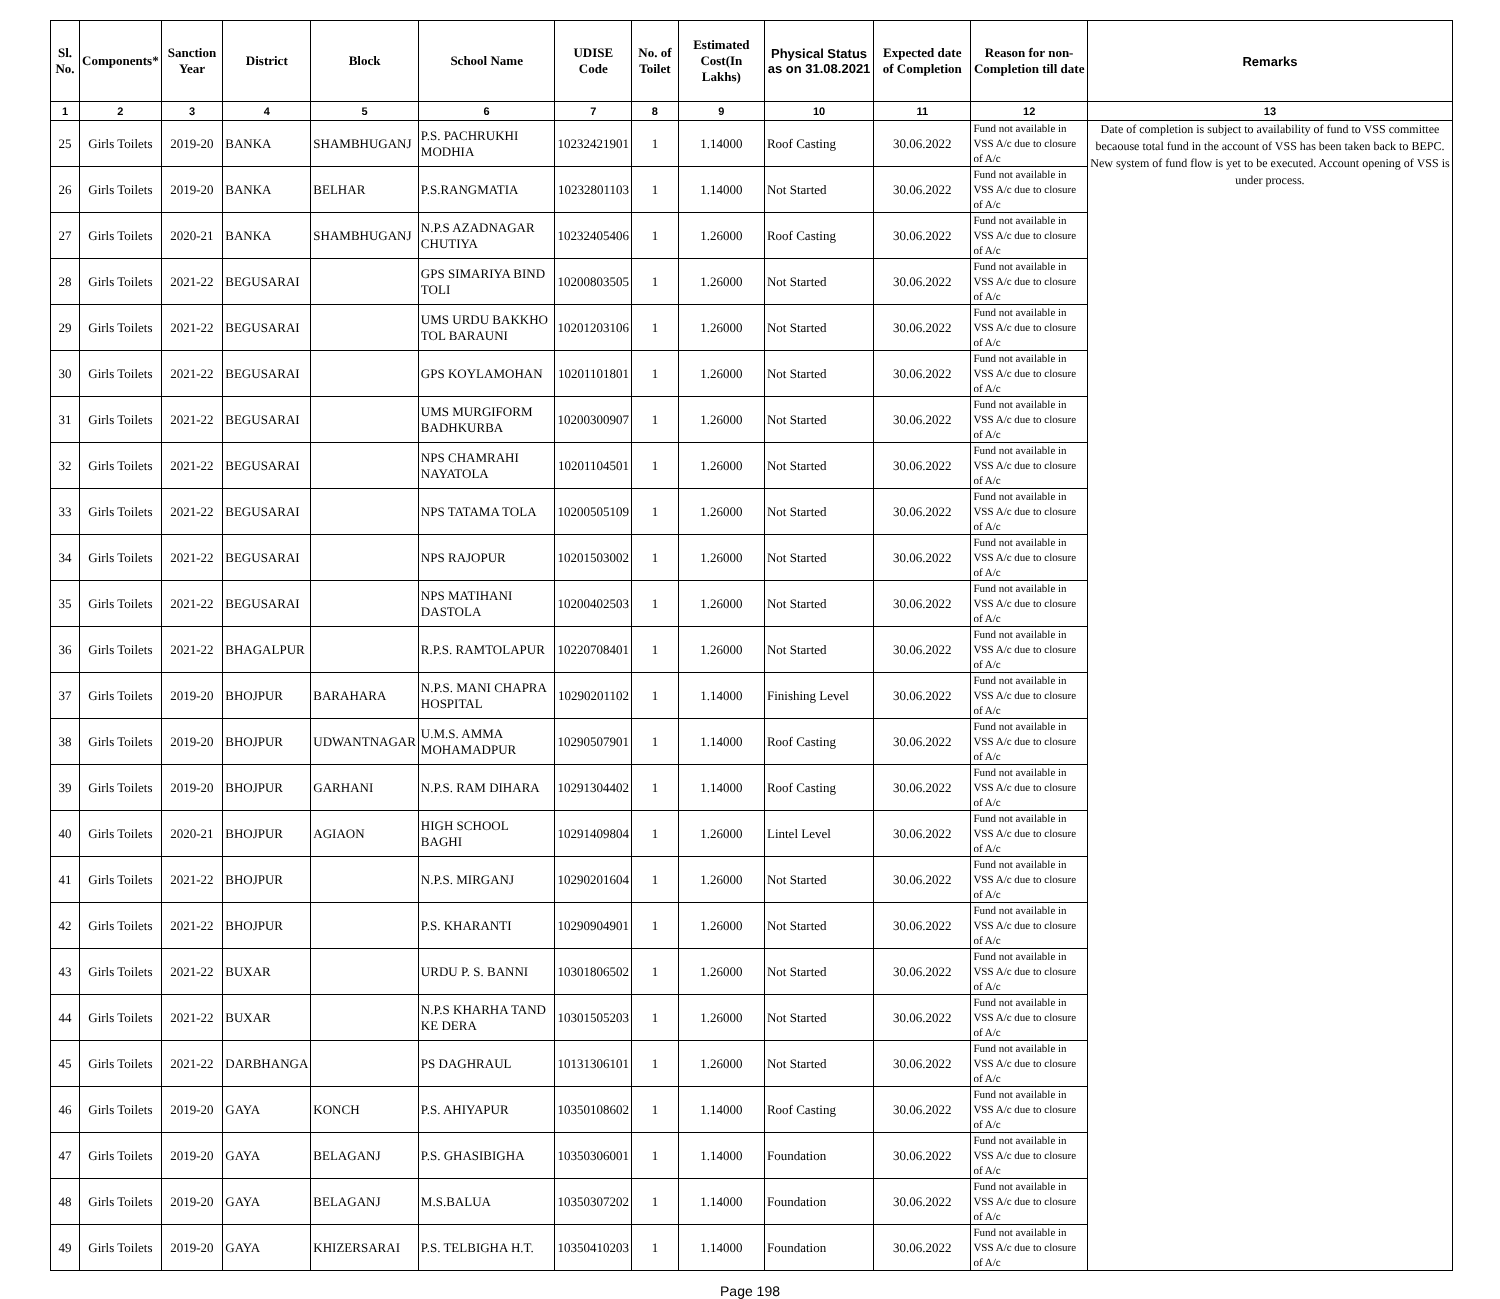| Sl. No. | Components* | Sanction Year | District | Block | School Name | UDISE Code | No. of Toilet | Estimated Cost(In Lakhs) | Physical Status as on 31.08.2021 | Expected date of Completion | Reason for non-Completion till date | Remarks |
| --- | --- | --- | --- | --- | --- | --- | --- | --- | --- | --- | --- | --- |
| 1 | 2 | 3 | 4 | 5 | 6 | 7 | 8 | 9 | 10 | 11 | 12 | 13 |
| 25 | Girls Toilets | 2019-20 | BANKA | SHAMBHUGANJ | P.S. PACHRUKHI MODHIA | 10232421901 | 1 | 1.14000 | Roof Casting | 30.06.2022 | Fund not available in VSS A/c due to closure of A/c | Date of completion is subject to availability of fund to VSS committee becaouse total fund in the account of VSS has been taken back to BEPC. New system of fund flow is yet to be executed. Account opening of VSS is under process. |
| 26 | Girls Toilets | 2019-20 | BANKA | BELHAR | P.S.RANGMATIA | 10232801103 | 1 | 1.14000 | Not Started | 30.06.2022 | Fund not available in VSS A/c due to closure of A/c | |
| 27 | Girls Toilets | 2020-21 | BANKA | SHAMBHUGANJ | N.P.S AZADNAGAR CHUTIYA | 10232405406 | 1 | 1.26000 | Roof Casting | 30.06.2022 | Fund not available in VSS A/c due to closure of A/c | |
| 28 | Girls Toilets | 2021-22 | BEGUSARAI | | GPS SIMARIYA BIND TOLI | 10200803505 | 1 | 1.26000 | Not Started | 30.06.2022 | Fund not available in VSS A/c due to closure of A/c | |
| 29 | Girls Toilets | 2021-22 | BEGUSARAI | | UMS URDU BAKKHO TOL BARAUNI | 10201203106 | 1 | 1.26000 | Not Started | 30.06.2022 | Fund not available in VSS A/c due to closure of A/c | |
| 30 | Girls Toilets | 2021-22 | BEGUSARAI | | GPS KOYLAMOHAN | 10201101801 | 1 | 1.26000 | Not Started | 30.06.2022 | Fund not available in VSS A/c due to closure of A/c | |
| 31 | Girls Toilets | 2021-22 | BEGUSARAI | | UMS MURGIFORM BADHKURBA | 10200300907 | 1 | 1.26000 | Not Started | 30.06.2022 | Fund not available in VSS A/c due to closure of A/c | |
| 32 | Girls Toilets | 2021-22 | BEGUSARAI | | NPS CHAMRAHI NAYATOLA | 10201104501 | 1 | 1.26000 | Not Started | 30.06.2022 | Fund not available in VSS A/c due to closure of A/c | |
| 33 | Girls Toilets | 2021-22 | BEGUSARAI | | NPS TATAMA TOLA | 10200505109 | 1 | 1.26000 | Not Started | 30.06.2022 | Fund not available in VSS A/c due to closure of A/c | |
| 34 | Girls Toilets | 2021-22 | BEGUSARAI | | NPS RAJOPUR | 10201503002 | 1 | 1.26000 | Not Started | 30.06.2022 | Fund not available in VSS A/c due to closure of A/c | |
| 35 | Girls Toilets | 2021-22 | BEGUSARAI | | NPS MATIHANI DASTOLA | 10200402503 | 1 | 1.26000 | Not Started | 30.06.2022 | Fund not available in VSS A/c due to closure of A/c | |
| 36 | Girls Toilets | 2021-22 | BHAGALPUR | | R.P.S. RAMTOLAPUR | 10220708401 | 1 | 1.26000 | Not Started | 30.06.2022 | Fund not available in VSS A/c due to closure of A/c | |
| 37 | Girls Toilets | 2019-20 | BHOJPUR | BARAHARA | N.P.S. MANI CHAPRA HOSPITAL | 10290201102 | 1 | 1.14000 | Finishing Level | 30.06.2022 | Fund not available in VSS A/c due to closure of A/c | |
| 38 | Girls Toilets | 2019-20 | BHOJPUR | UDWANTNAGAR | U.M.S. AMMA MOHAMADPUR | 10290507901 | 1 | 1.14000 | Roof Casting | 30.06.2022 | Fund not available in VSS A/c due to closure of A/c | |
| 39 | Girls Toilets | 2019-20 | BHOJPUR | GARHANI | N.P.S. RAM DIHARA | 10291304402 | 1 | 1.14000 | Roof Casting | 30.06.2022 | Fund not available in VSS A/c due to closure of A/c | |
| 40 | Girls Toilets | 2020-21 | BHOJPUR | AGIAON | HIGH SCHOOL BAGHI | 10291409804 | 1 | 1.26000 | Lintel Level | 30.06.2022 | Fund not available in VSS A/c due to closure of A/c | |
| 41 | Girls Toilets | 2021-22 | BHOJPUR | | N.P.S. MIRGANJ | 10290201604 | 1 | 1.26000 | Not Started | 30.06.2022 | Fund not available in VSS A/c due to closure of A/c | |
| 42 | Girls Toilets | 2021-22 | BHOJPUR | | P.S. KHARANTI | 10290904901 | 1 | 1.26000 | Not Started | 30.06.2022 | Fund not available in VSS A/c due to closure of A/c | |
| 43 | Girls Toilets | 2021-22 | BUXAR | | URDU P. S. BANNI | 10301806502 | 1 | 1.26000 | Not Started | 30.06.2022 | Fund not available in VSS A/c due to closure of A/c | |
| 44 | Girls Toilets | 2021-22 | BUXAR | | N.P.S KHARHA TAND KE DERA | 10301505203 | 1 | 1.26000 | Not Started | 30.06.2022 | Fund not available in VSS A/c due to closure of A/c | |
| 45 | Girls Toilets | 2021-22 | DARBHANGA | | PS DAGHRAUL | 10131306101 | 1 | 1.26000 | Not Started | 30.06.2022 | Fund not available in VSS A/c due to closure of A/c | |
| 46 | Girls Toilets | 2019-20 | GAYA | KONCH | P.S. AHIYAPUR | 10350108602 | 1 | 1.14000 | Roof Casting | 30.06.2022 | Fund not available in VSS A/c due to closure of A/c | |
| 47 | Girls Toilets | 2019-20 | GAYA | BELAGANJ | P.S. GHASIBIGHA | 10350306001 | 1 | 1.14000 | Foundation | 30.06.2022 | Fund not available in VSS A/c due to closure of A/c | |
| 48 | Girls Toilets | 2019-20 | GAYA | BELAGANJ | M.S.BALUA | 10350307202 | 1 | 1.14000 | Foundation | 30.06.2022 | Fund not available in VSS A/c due to closure of A/c | |
| 49 | Girls Toilets | 2019-20 | GAYA | KHIZERSARAI | P.S. TELBIGHA H.T. | 10350410203 | 1 | 1.14000 | Foundation | 30.06.2022 | Fund not available in VSS A/c due to closure of A/c | |
Page 198